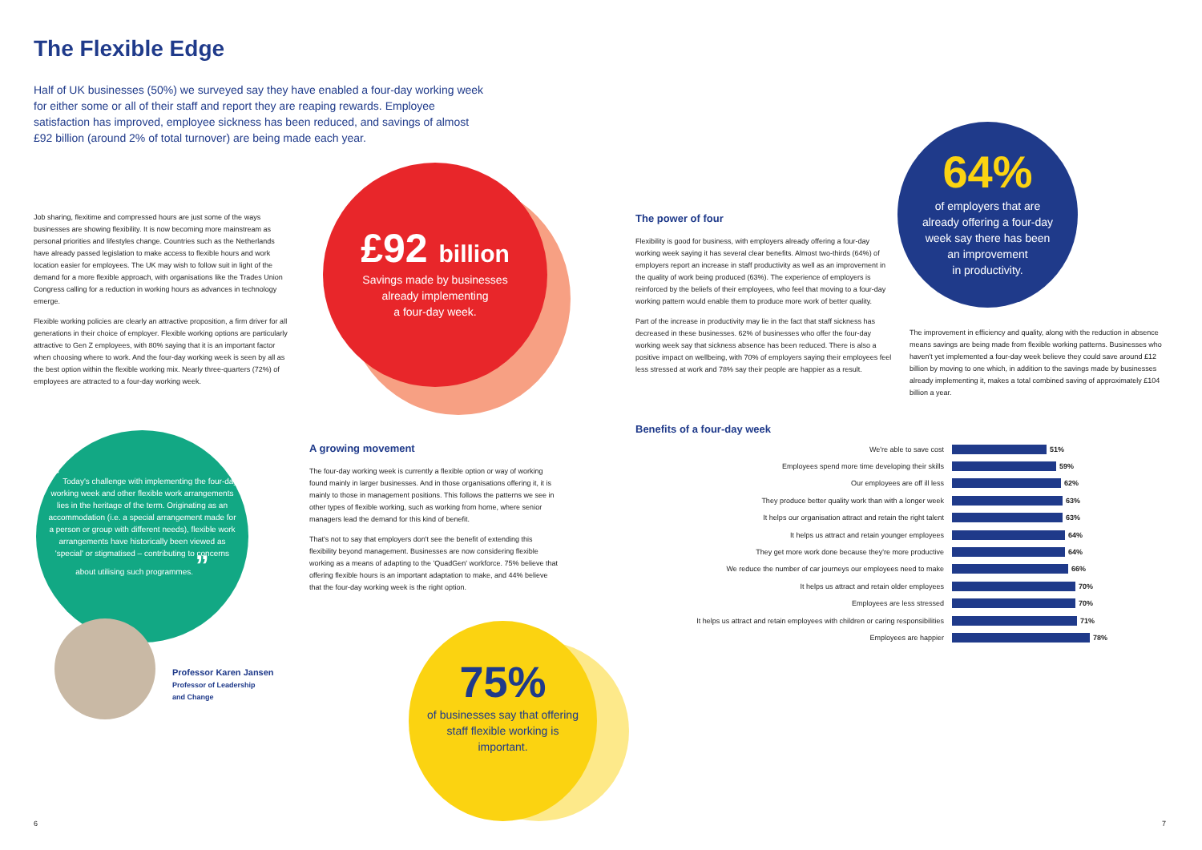The Flexible Edge
Half of UK businesses (50%) we surveyed say they have enabled a four-day working week for either some or all of their staff and report they are reaping rewards. Employee satisfaction has improved, employee sickness has been reduced, and savings of almost £92 billion (around 2% of total turnover) are being made each year.
Job sharing, flexitime and compressed hours are just some of the ways businesses are showing flexibility. It is now becoming more mainstream as personal priorities and lifestyles change. Countries such as the Netherlands have already passed legislation to make access to flexible hours and work location easier for employees. The UK may wish to follow suit in light of the demand for a more flexible approach, with organisations like the Trades Union Congress calling for a reduction in working hours as advances in technology emerge.
Flexible working policies are clearly an attractive proposition, a firm driver for all generations in their choice of employer. Flexible working options are particularly attractive to Gen Z employees, with 80% saying that it is an important factor when choosing where to work. And the four-day working week is seen by all as the best option within the flexible working mix. Nearly three-quarters (72%) of employees are attracted to a four-day working week.
£92 billion
Savings made by businesses
already implementing
a four-day week.
The power of four
Flexibility is good for business, with employers already offering a four-day working week saying it has several clear benefits. Almost two-thirds (64%) of employers report an increase in staff productivity as well as an improvement in the quality of work being produced (63%). The experience of employers is reinforced by the beliefs of their employees, who feel that moving to a four-day working pattern would enable them to produce more work of better quality.
Part of the increase in productivity may lie in the fact that staff sickness has decreased in these businesses. 62% of businesses who offer the four-day working week say that sickness absence has been reduced. There is also a positive impact on wellbeing, with 70% of employers saying their employees feel less stressed at work and 78% say their people are happier as a result.
64%
of employers that are
already offering a four-day
week say there has been
an improvement
in productivity.
The improvement in efficiency and quality, along with the reduction in absence means savings are being made from flexible working patterns. Businesses who haven't yet implemented a four-day week believe they could save around £12 billion by moving to one which, in addition to the savings made by businesses already implementing it, makes a total combined saving of approximately £104 billion a year.
Benefits of a four-day week
We're able to save cost 51%
Employees spend more time developing their skills 59%
Our employees are off ill less 62%
They produce better quality work than with a longer week 63%
It helps our organisation attract and retain the right talent 63%
It helps us attract and retain younger employees 64%
They get more work done because they're more productive 64%
We reduce the number of car journeys our employees need to make 66%
It helps us attract and retain older employees 70%
Employees are less stressed 70%
It helps us attract and retain employees with children or caring responsibilities 71%
Employees are happier 78%
A growing movement
The four-day working week is currently a flexible option or way of working found mainly in larger businesses. And in those organisations offering it, it is mainly to those in management positions. This follows the patterns we see in other types of flexible working, such as working from home, where senior managers lead the demand for this kind of benefit.
That's not to say that employers don't see the benefit of extending this flexibility beyond management. Businesses are now considering flexible working as a means of adapting to the 'QuadGen' workforce. 75% believe that offering flexible hours is an important adaptation to make, and 44% believe that the four-day working week is the right option.
“ Today's challenge with implementing the four-day working week and other flexible work arrangements lies in the heritage of the term. Originating as an accommodation (i.e. a special arrangement made for a person or group with different needs), flexible work arrangements have historically been viewed as 'special' or stigmatised – contributing to concerns about utilising such programmes. ”
Professor Karen Jansen
Professor of Leadership
and Change
75%
of businesses say that offering staff flexible working is important.
6 7